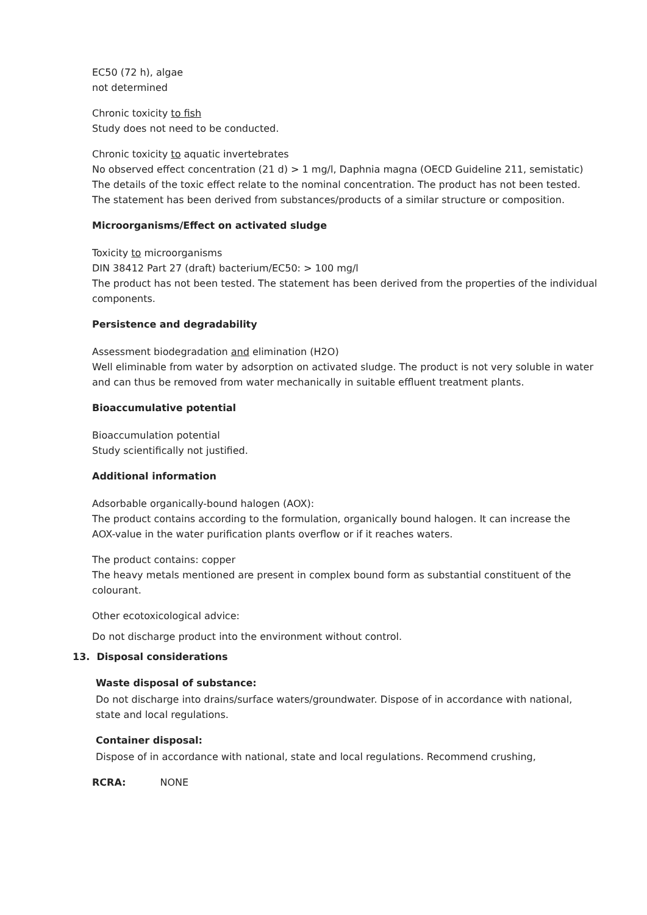EC50 (72 h), algae
not determined
Chronic toxicity to fish
Study does not need to be conducted.
Chronic toxicity to aquatic invertebrates
No observed effect concentration (21 d) > 1 mg/l, Daphnia magna (OECD Guideline 211, semistatic)
The details of the toxic effect relate to the nominal concentration. The product has not been tested.
The statement has been derived from substances/products of a similar structure or composition.
Microorganisms/Effect on activated sludge
Toxicity to microorganisms
DIN 38412 Part 27 (draft) bacterium/EC50: > 100 mg/l
The product has not been tested. The statement has been derived from the properties of the individual components.
Persistence and degradability
Assessment biodegradation and elimination (H2O)
Well eliminable from water by adsorption on activated sludge. The product is not very soluble in water and can thus be removed from water mechanically in suitable effluent treatment plants.
Bioaccumulative potential
Bioaccumulation potential
Study scientifically not justified.
Additional information
Adsorbable organically-bound halogen (AOX):
The product contains according to the formulation, organically bound halogen. It can increase the
AOX-value in the water purification plants overflow or if it reaches waters.
The product contains: copper
The heavy metals mentioned are present in complex bound form as substantial constituent of the colourant.
Other ecotoxicological advice:
Do not discharge product into the environment without control.
13. Disposal considerations
Waste disposal of substance:
Do not discharge into drains/surface waters/groundwater. Dispose of in accordance with national, state and local regulations.
Container disposal:
Dispose of in accordance with national, state and local regulations. Recommend crushing,
RCRA: NONE